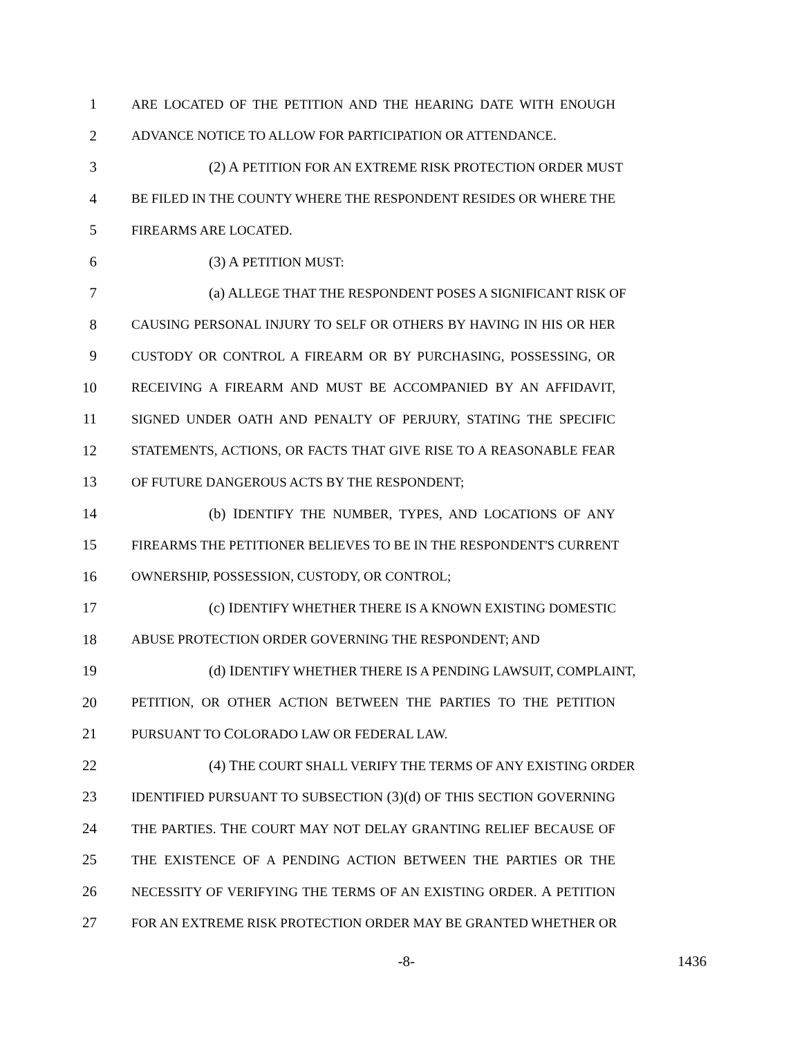1 ARE LOCATED OF THE PETITION AND THE HEARING DATE WITH ENOUGH
2 ADVANCE NOTICE TO ALLOW FOR PARTICIPATION OR ATTENDANCE.
3 (2) A PETITION FOR AN EXTREME RISK PROTECTION ORDER MUST
4 BE FILED IN THE COUNTY WHERE THE RESPONDENT RESIDES OR WHERE THE
5 FIREARMS ARE LOCATED.
6 (3) A PETITION MUST:
7 (a) ALLEGE THAT THE RESPONDENT POSES A SIGNIFICANT RISK OF
8 CAUSING PERSONAL INJURY TO SELF OR OTHERS BY HAVING IN HIS OR HER
9 CUSTODY OR CONTROL A FIREARM OR BY PURCHASING, POSSESSING, OR
10 RECEIVING A FIREARM AND MUST BE ACCOMPANIED BY AN AFFIDAVIT,
11 SIGNED UNDER OATH AND PENALTY OF PERJURY, STATING THE SPECIFIC
12 STATEMENTS, ACTIONS, OR FACTS THAT GIVE RISE TO A REASONABLE FEAR
13 OF FUTURE DANGEROUS ACTS BY THE RESPONDENT;
14 (b) IDENTIFY THE NUMBER, TYPES, AND LOCATIONS OF ANY
15 FIREARMS THE PETITIONER BELIEVES TO BE IN THE RESPONDENT'S CURRENT
16 OWNERSHIP, POSSESSION, CUSTODY, OR CONTROL;
17 (c) IDENTIFY WHETHER THERE IS A KNOWN EXISTING DOMESTIC
18 ABUSE PROTECTION ORDER GOVERNING THE RESPONDENT; AND
19 (d) IDENTIFY WHETHER THERE IS A PENDING LAWSUIT, COMPLAINT,
20 PETITION, OR OTHER ACTION BETWEEN THE PARTIES TO THE PETITION
21 PURSUANT TO COLORADO LAW OR FEDERAL LAW.
22 (4) THE COURT SHALL VERIFY THE TERMS OF ANY EXISTING ORDER
23 IDENTIFIED PURSUANT TO SUBSECTION (3)(d) OF THIS SECTION GOVERNING
24 THE PARTIES. THE COURT MAY NOT DELAY GRANTING RELIEF BECAUSE OF
25 THE EXISTENCE OF A PENDING ACTION BETWEEN THE PARTIES OR THE
26 NECESSITY OF VERIFYING THE TERMS OF AN EXISTING ORDER. A PETITION
27 FOR AN EXTREME RISK PROTECTION ORDER MAY BE GRANTED WHETHER OR
-8- 1436